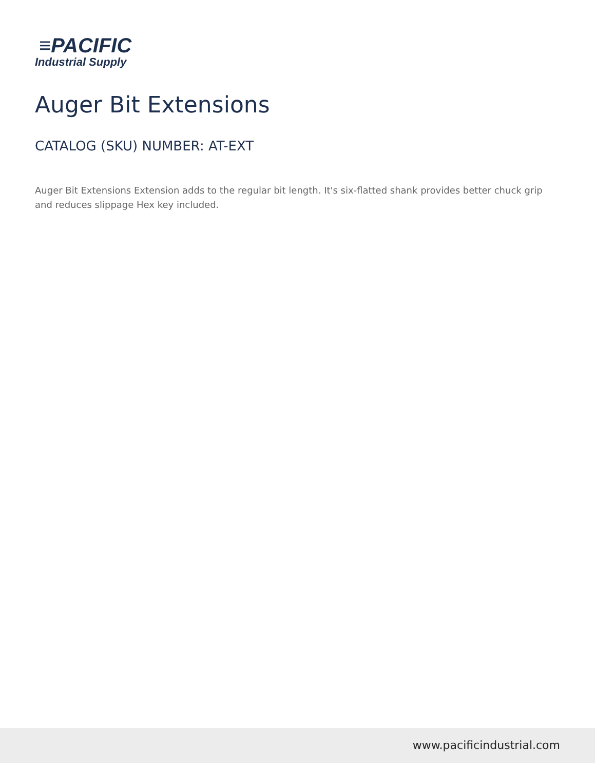≡PACIFIC
Industrial Supply
Auger Bit Extensions
CATALOG (SKU) NUMBER: AT-EXT
Auger Bit Extensions Extension adds to the regular bit length. It's six-flatted shank provides better chuck grip and reduces slippage Hex key included.
www.pacificindustrial.com